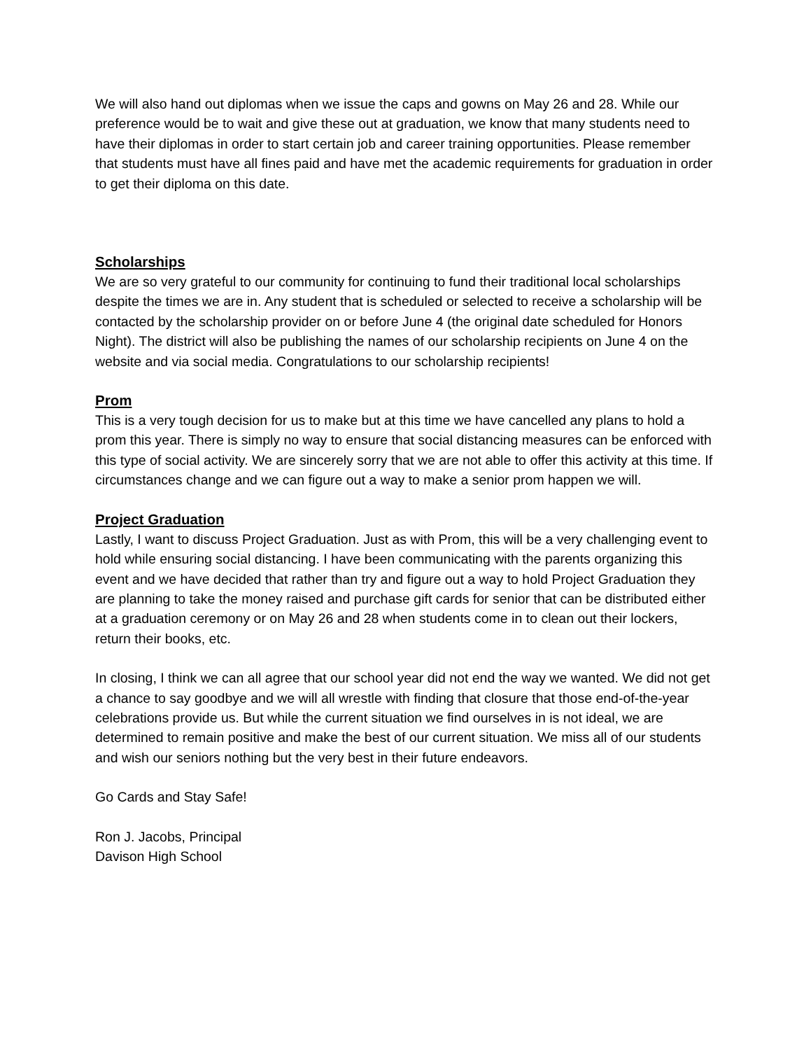We will also hand out diplomas when we issue the caps and gowns on May 26 and 28. While our preference would be to wait and give these out at graduation, we know that many students need to have their diplomas in order to start certain job and career training opportunities. Please remember that students must have all fines paid and have met the academic requirements for graduation in order to get their diploma on this date.
Scholarships
We are so very grateful to our community for continuing to fund their traditional local scholarships despite the times we are in. Any student that is scheduled or selected to receive a scholarship will be contacted by the scholarship provider on or before June 4 (the original date scheduled for Honors Night). The district will also be publishing the names of our scholarship recipients on June 4 on the website and via social media. Congratulations to our scholarship recipients!
Prom
This is a very tough decision for us to make but at this time we have cancelled any plans to hold a prom this year. There is simply no way to ensure that social distancing measures can be enforced with this type of social activity. We are sincerely sorry that we are not able to offer this activity at this time. If circumstances change and we can figure out a way to make a senior prom happen we will.
Project Graduation
Lastly, I want to discuss Project Graduation. Just as with Prom, this will be a very challenging event to hold while ensuring social distancing. I have been communicating with the parents organizing this event and we have decided that rather than try and figure out a way to hold Project Graduation they are planning to take the money raised and purchase gift cards for senior that can be distributed either at a graduation ceremony or on May 26 and 28 when students come in to clean out their lockers, return their books, etc.
In closing, I think we can all agree that our school year did not end the way we wanted. We did not get a chance to say goodbye and we will all wrestle with finding that closure that those end-of-the-year celebrations provide us. But while the current situation we find ourselves in is not ideal, we are determined to remain positive and make the best of our current situation. We miss all of our students and wish our seniors nothing but the very best in their future endeavors.
Go Cards and Stay Safe!
Ron J. Jacobs, Principal
Davison High School